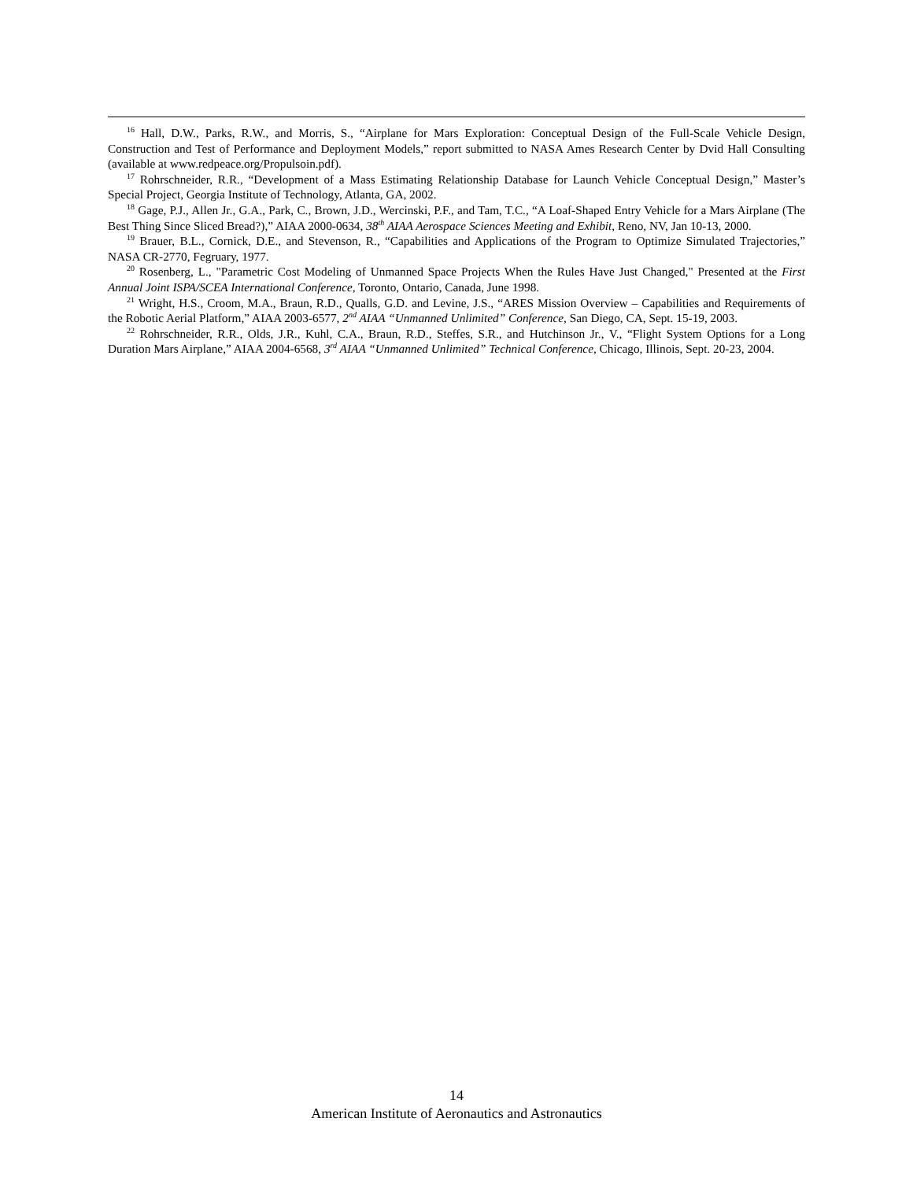<sup>16</sup> Hall, D.W., Parks, R.W., and Morris, S., “Airplane for Mars Exploration: Conceptual Design of the Full-Scale Vehicle Design, Construction and Test of Performance and Deployment Models,” report submitted to NASA Ames Research Center by Dvid Hall Consulting (available at www.redpeace.org/Propulsoin.pdf).
<sup>17</sup> Rohrschneider, R.R., “Development of a Mass Estimating Relationship Database for Launch Vehicle Conceptual Design,” Master’s Special Project, Georgia Institute of Technology, Atlanta, GA, 2002.
<sup>18</sup> Gage, P.J., Allen Jr., G.A., Park, C., Brown, J.D., Wercinski, P.F., and Tam, T.C., “A Loaf-Shaped Entry Vehicle for a Mars Airplane (The Best Thing Since Sliced Bread?),” AIAA 2000-0634, 38<sup>th</sup> AIAA Aerospace Sciences Meeting and Exhibit, Reno, NV, Jan 10-13, 2000.
<sup>19</sup> Brauer, B.L., Cornick, D.E., and Stevenson, R., “Capabilities and Applications of the Program to Optimize Simulated Trajectories,” NASA CR-2770, Fegruary, 1977.
<sup>20</sup> Rosenberg, L., "Parametric Cost Modeling of Unmanned Space Projects When the Rules Have Just Changed," Presented at the First Annual Joint ISPA/SCEA International Conference, Toronto, Ontario, Canada, June 1998.
<sup>21</sup> Wright, H.S., Croom, M.A., Braun, R.D., Qualls, G.D. and Levine, J.S., “ARES Mission Overview – Capabilities and Requirements of the Robotic Aerial Platform,” AIAA 2003-6577, 2<sup>nd</sup> AIAA “Unmanned Unlimited” Conference, San Diego, CA, Sept. 15-19, 2003.
<sup>22</sup> Rohrschneider, R.R., Olds, J.R., Kuhl, C.A., Braun, R.D., Steffes, S.R., and Hutchinson Jr., V., “Flight System Options for a Long Duration Mars Airplane,” AIAA 2004-6568, 3<sup>rd</sup> AIAA “Unmanned Unlimited” Technical Conference, Chicago, Illinois, Sept. 20-23, 2004.
14
American Institute of Aeronautics and Astronautics